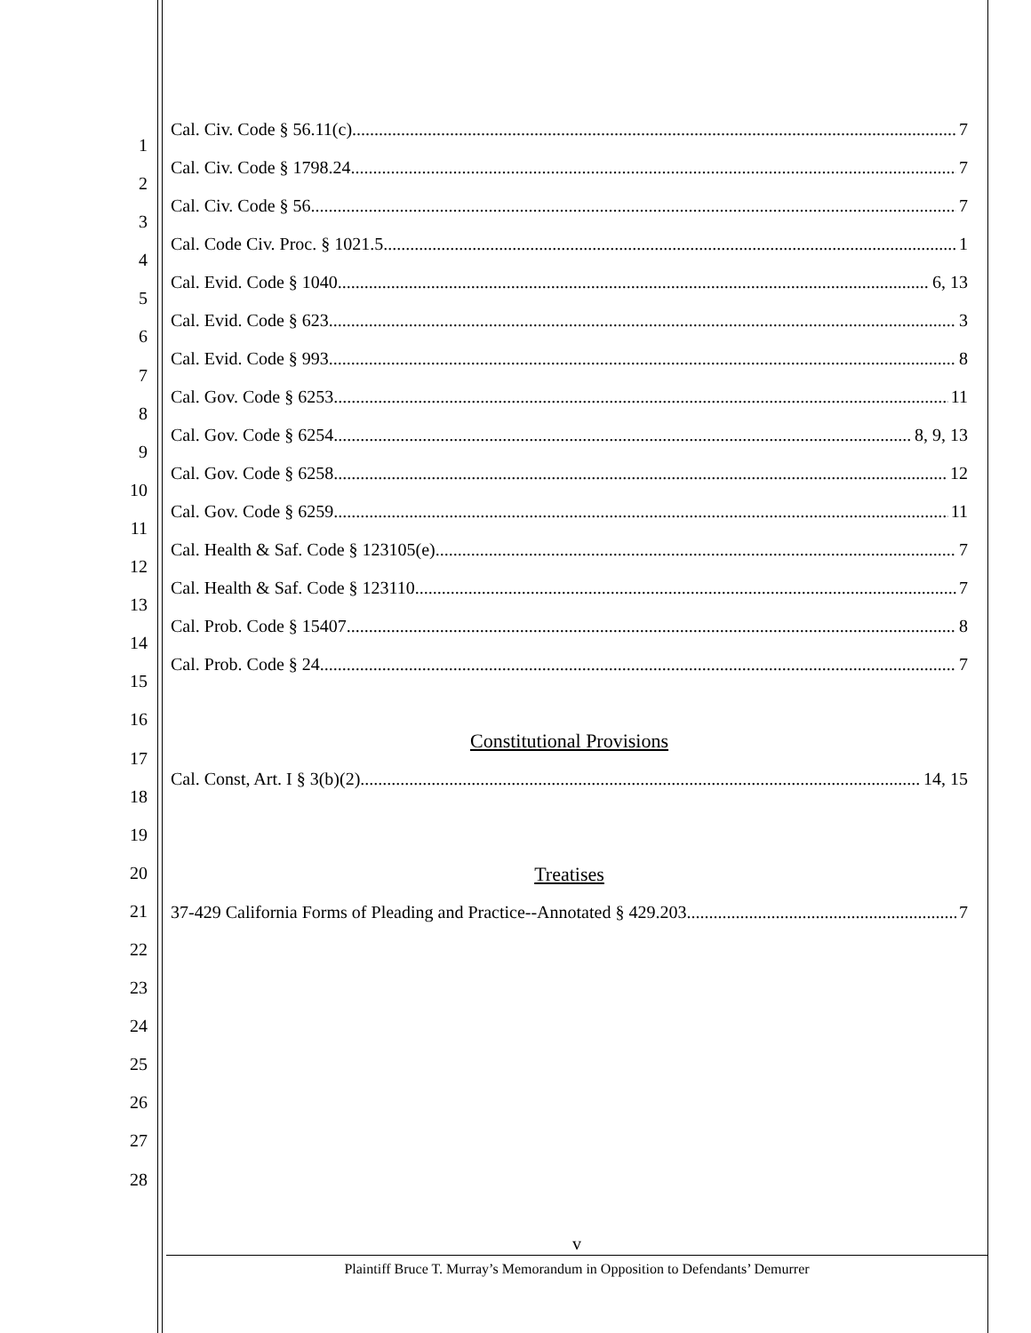1
2
3
4
5
6
7
8
9
10
11
12
13
14
15
16
17
18
19
20
21
22
23
24
25
26
27
28
Cal. Civ. Code § 56.11(c) 7
Cal. Civ. Code § 1798.24 7
Cal. Civ. Code § 56 7
Cal. Code Civ. Proc. § 1021.5 1
Cal. Evid. Code § 1040 6, 13
Cal. Evid. Code § 623 3
Cal. Evid. Code § 993 8
Cal. Gov. Code § 6253 11
Cal. Gov. Code § 6254 8, 9, 13
Cal. Gov. Code § 6258 12
Cal. Gov. Code § 6259 11
Cal. Health & Saf. Code § 123105(e) 7
Cal. Health & Saf. Code § 123110 7
Cal. Prob. Code § 15407 8
Cal. Prob. Code § 24 7
Constitutional Provisions
Cal. Const, Art. I § 3(b)(2) 14, 15
Treatises
37-429 California Forms of Pleading and Practice--Annotated § 429.203 7
v
Plaintiff Bruce T. Murray’s Memorandum in Opposition to Defendants’ Demurrer